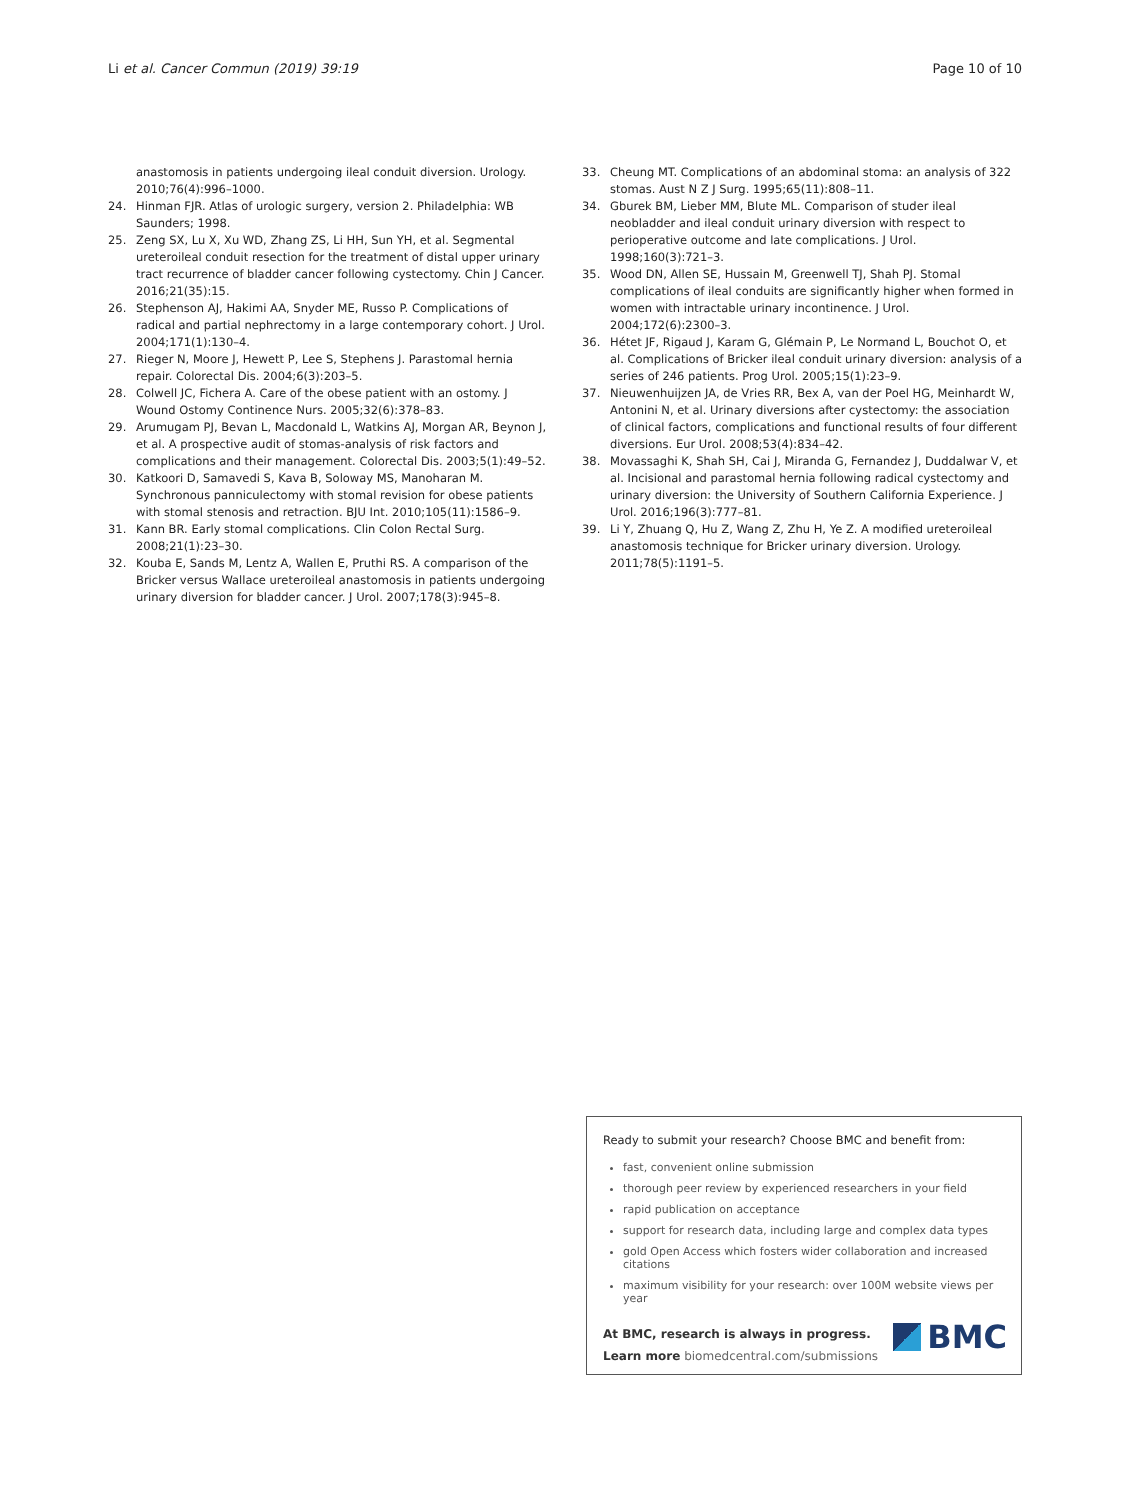Li et al. Cancer Commun (2019) 39:19 Page 10 of 10
anastomosis in patients undergoing ileal conduit diversion. Urology. 2010;76(4):996–1000.
24. Hinman FJR. Atlas of urologic surgery, version 2. Philadelphia: WB Saunders; 1998.
25. Zeng SX, Lu X, Xu WD, Zhang ZS, Li HH, Sun YH, et al. Segmental ureteroileal conduit resection for the treatment of distal upper urinary tract recurrence of bladder cancer following cystectomy. Chin J Cancer. 2016;21(35):15.
26. Stephenson AJ, Hakimi AA, Snyder ME, Russo P. Complications of radical and partial nephrectomy in a large contemporary cohort. J Urol. 2004;171(1):130–4.
27. Rieger N, Moore J, Hewett P, Lee S, Stephens J. Parastomal hernia repair. Colorectal Dis. 2004;6(3):203–5.
28. Colwell JC, Fichera A. Care of the obese patient with an ostomy. J Wound Ostomy Continence Nurs. 2005;32(6):378–83.
29. Arumugam PJ, Bevan L, Macdonald L, Watkins AJ, Morgan AR, Beynon J, et al. A prospective audit of stomas-analysis of risk factors and complications and their management. Colorectal Dis. 2003;5(1):49–52.
30. Katkoori D, Samavedi S, Kava B, Soloway MS, Manoharan M. Synchronous panniculectomy with stomal revision for obese patients with stomal stenosis and retraction. BJU Int. 2010;105(11):1586–9.
31. Kann BR. Early stomal complications. Clin Colon Rectal Surg. 2008;21(1):23–30.
32. Kouba E, Sands M, Lentz A, Wallen E, Pruthi RS. A comparison of the Bricker versus Wallace ureteroileal anastomosis in patients undergoing urinary diversion for bladder cancer. J Urol. 2007;178(3):945–8.
33. Cheung MT. Complications of an abdominal stoma: an analysis of 322 stomas. Aust N Z J Surg. 1995;65(11):808–11.
34. Gburek BM, Lieber MM, Blute ML. Comparison of studer ileal neobladder and ileal conduit urinary diversion with respect to perioperative outcome and late complications. J Urol. 1998;160(3):721–3.
35. Wood DN, Allen SE, Hussain M, Greenwell TJ, Shah PJ. Stomal complications of ileal conduits are significantly higher when formed in women with intractable urinary incontinence. J Urol. 2004;172(6):2300–3.
36. Hétet JF, Rigaud J, Karam G, Glémain P, Le Normand L, Bouchot O, et al. Complications of Bricker ileal conduit urinary diversion: analysis of a series of 246 patients. Prog Urol. 2005;15(1):23–9.
37. Nieuwenhuijzen JA, de Vries RR, Bex A, van der Poel HG, Meinhardt W, Antonini N, et al. Urinary diversions after cystectomy: the association of clinical factors, complications and functional results of four different diversions. Eur Urol. 2008;53(4):834–42.
38. Movassaghi K, Shah SH, Cai J, Miranda G, Fernandez J, Duddalwar V, et al. Incisional and parastomal hernia following radical cystectomy and urinary diversion: the University of Southern California Experience. J Urol. 2016;196(3):777–81.
39. Li Y, Zhuang Q, Hu Z, Wang Z, Zhu H, Ye Z. A modified ureteroileal anastomosis technique for Bricker urinary diversion. Urology. 2011;78(5):1191–5.
Ready to submit your research? Choose BMC and benefit from:
fast, convenient online submission
thorough peer review by experienced researchers in your field
rapid publication on acceptance
support for research data, including large and complex data types
gold Open Access which fosters wider collaboration and increased citations
maximum visibility for your research: over 100M website views per year
At BMC, research is always in progress.
Learn more biomedcentral.com/submissions
BMC